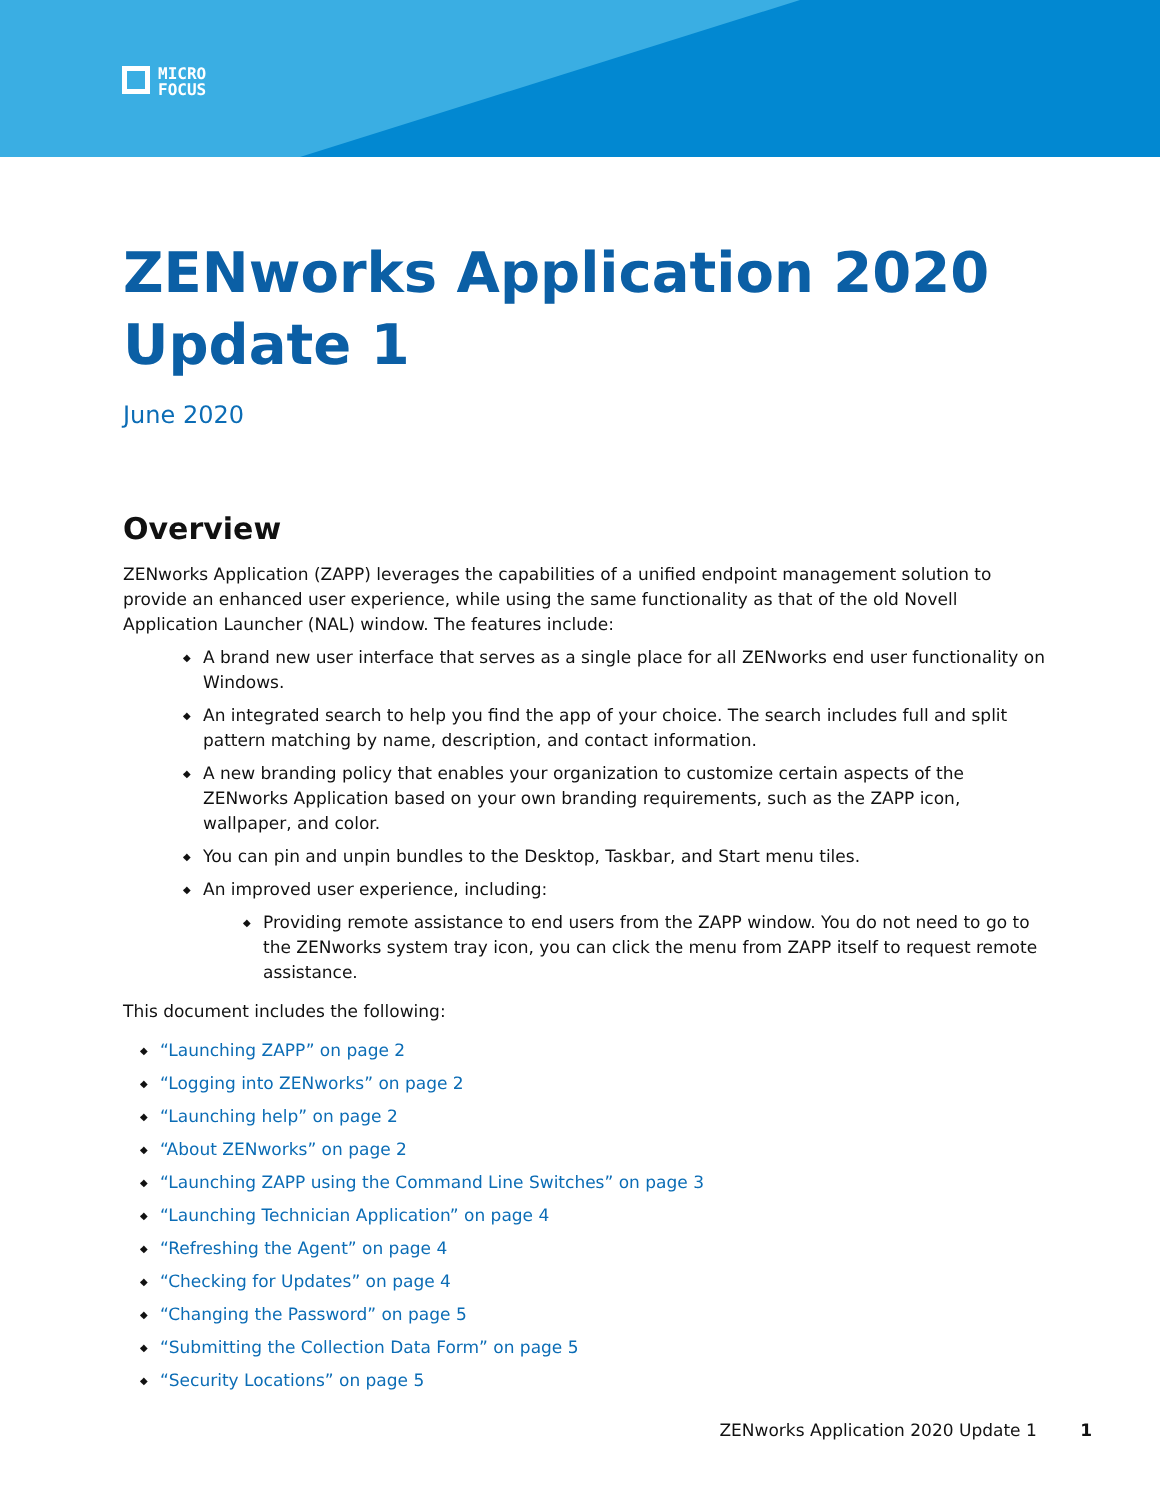MICRO
FOCUS
ZENworks Application 2020 Update 1
June 2020
Overview
ZENworks Application (ZAPP) leverages the capabilities of a unified endpoint management solution to provide an enhanced user experience, while using the same functionality as that of the old Novell Application Launcher (NAL) window. The features include:
◆ A brand new user interface that serves as a single place for all ZENworks end user functionality on Windows.
◆ An integrated search to help you find the app of your choice. The search includes full and split pattern matching by name, description, and contact information.
◆ A new branding policy that enables your organization to customize certain aspects of the ZENworks Application based on your own branding requirements, such as the ZAPP icon, wallpaper, and color.
◆ You can pin and unpin bundles to the Desktop, Taskbar, and Start menu tiles.
◆ An improved user experience, including:
◆ Providing remote assistance to end users from the ZAPP window. You do not need to go to the ZENworks system tray icon, you can click the menu from ZAPP itself to request remote assistance.
This document includes the following:
◆ “Launching ZAPP” on page 2
◆ “Logging into ZENworks” on page 2
◆ “Launching help” on page 2
◆ “About ZENworks” on page 2
◆ “Launching ZAPP using the Command Line Switches” on page 3
◆ “Launching Technician Application” on page 4
◆ “Refreshing the Agent” on page 4
◆ “Checking for Updates” on page 4
◆ “Changing the Password” on page 5
◆ “Submitting the Collection Data Form” on page 5
◆ “Security Locations” on page 5
ZENworks Application 2020 Update 1 1